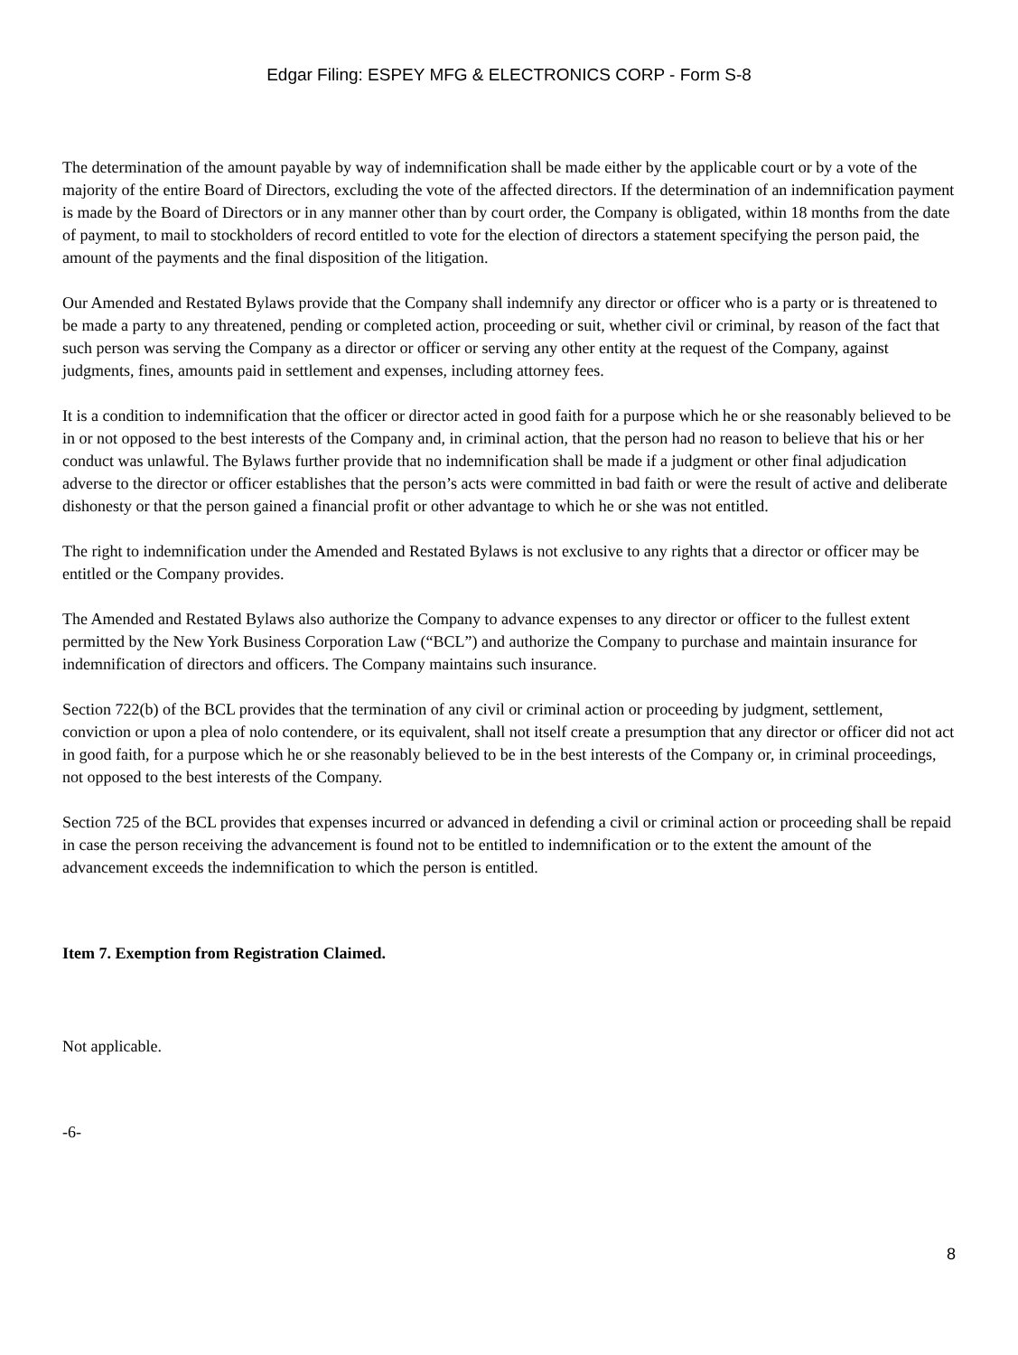Edgar Filing: ESPEY MFG & ELECTRONICS CORP - Form S-8
The determination of the amount payable by way of indemnification shall be made either by the applicable court or by a vote of the majority of the entire Board of Directors, excluding the vote of the affected directors. If the determination of an indemnification payment is made by the Board of Directors or in any manner other than by court order, the Company is obligated, within 18 months from the date of payment, to mail to stockholders of record entitled to vote for the election of directors a statement specifying the person paid, the amount of the payments and the final disposition of the litigation.
Our Amended and Restated Bylaws provide that the Company shall indemnify any director or officer who is a party or is threatened to be made a party to any threatened, pending or completed action, proceeding or suit, whether civil or criminal, by reason of the fact that such person was serving the Company as a director or officer or serving any other entity at the request of the Company, against judgments, fines, amounts paid in settlement and expenses, including attorney fees.
It is a condition to indemnification that the officer or director acted in good faith for a purpose which he or she reasonably believed to be in or not opposed to the best interests of the Company and, in criminal action, that the person had no reason to believe that his or her conduct was unlawful. The Bylaws further provide that no indemnification shall be made if a judgment or other final adjudication adverse to the director or officer establishes that the person’s acts were committed in bad faith or were the result of active and deliberate dishonesty or that the person gained a financial profit or other advantage to which he or she was not entitled.
The right to indemnification under the Amended and Restated Bylaws is not exclusive to any rights that a director or officer may be entitled or the Company provides.
The Amended and Restated Bylaws also authorize the Company to advance expenses to any director or officer to the fullest extent permitted by the New York Business Corporation Law (“BCL”) and authorize the Company to purchase and maintain insurance for indemnification of directors and officers. The Company maintains such insurance.
Section 722(b) of the BCL provides that the termination of any civil or criminal action or proceeding by judgment, settlement, conviction or upon a plea of nolo contendere, or its equivalent, shall not itself create a presumption that any director or officer did not act in good faith, for a purpose which he or she reasonably believed to be in the best interests of the Company or, in criminal proceedings, not opposed to the best interests of the Company.
Section 725 of the BCL provides that expenses incurred or advanced in defending a civil or criminal action or proceeding shall be repaid in case the person receiving the advancement is found not to be entitled to indemnification or to the extent the amount of the advancement exceeds the indemnification to which the person is entitled.
Item 7. Exemption from Registration Claimed.
Not applicable.
-6-
8